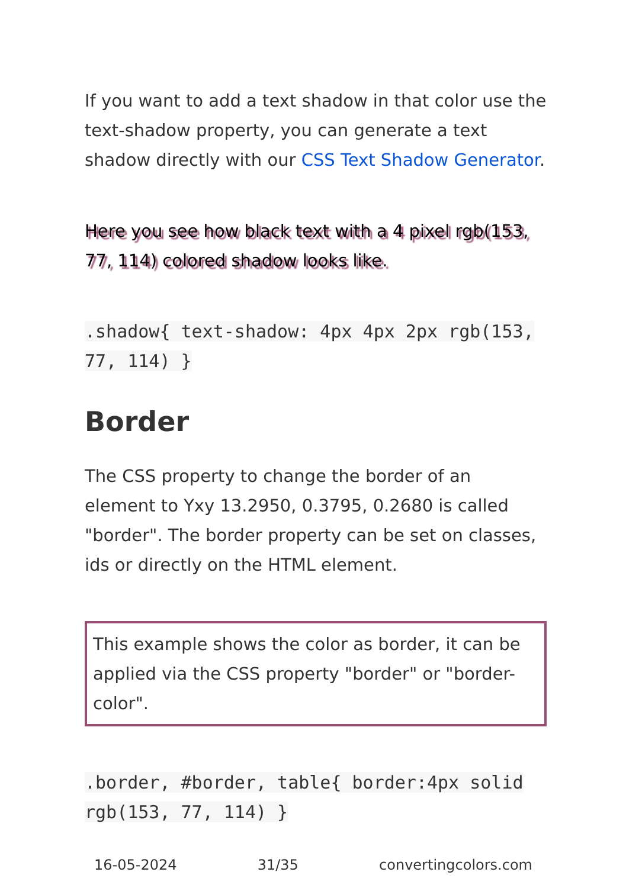If you want to add a text shadow in that color use the text-shadow property, you can generate a text shadow directly with our CSS Text Shadow Generator.
Here you see how black text with a 4 pixel rgb(153, 77, 114) colored shadow looks like.
.shadow{ text-shadow: 4px 4px 2px rgb(153, 77, 114) }
Border
The CSS property to change the border of an element to Yxy 13.2950, 0.3795, 0.2680 is called "border". The border property can be set on classes, ids or directly on the HTML element.
This example shows the color as border, it can be applied via the CSS property "border" or "border-color".
.border, #border, table{ border:4px solid rgb(153, 77, 114) }
16-05-2024 31/35 convertingcolors.com